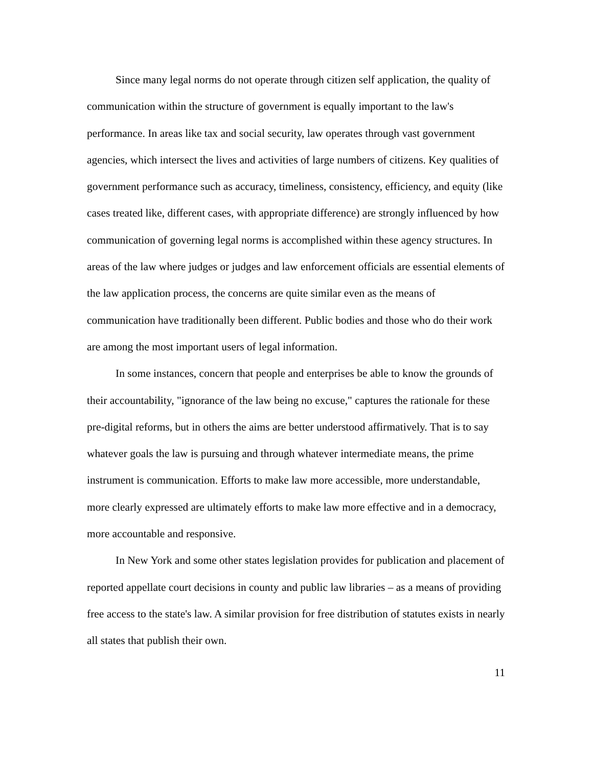Since many legal norms do not operate through citizen self application, the quality of communication within the structure of government is equally important to the law's performance. In areas like tax and social security, law operates through vast government agencies, which intersect the lives and activities of large numbers of citizens. Key qualities of government performance such as accuracy, timeliness, consistency, efficiency, and equity (like cases treated like, different cases, with appropriate difference) are strongly influenced by how communication of governing legal norms is accomplished within these agency structures. In areas of the law where judges or judges and law enforcement officials are essential elements of the law application process, the concerns are quite similar even as the means of communication have traditionally been different. Public bodies and those who do their work are among the most important users of legal information.
In some instances, concern that people and enterprises be able to know the grounds of their accountability, "ignorance of the law being no excuse," captures the rationale for these pre-digital reforms, but in others the aims are better understood affirmatively. That is to say whatever goals the law is pursuing and through whatever intermediate means, the prime instrument is communication. Efforts to make law more accessible, more understandable, more clearly expressed are ultimately efforts to make law more effective and in a democracy, more accountable and responsive.
In New York and some other states legislation provides for publication and placement of reported appellate court decisions in county and public law libraries – as a means of providing free access to the state's law. A similar provision for free distribution of statutes exists in nearly all states that publish their own.
11